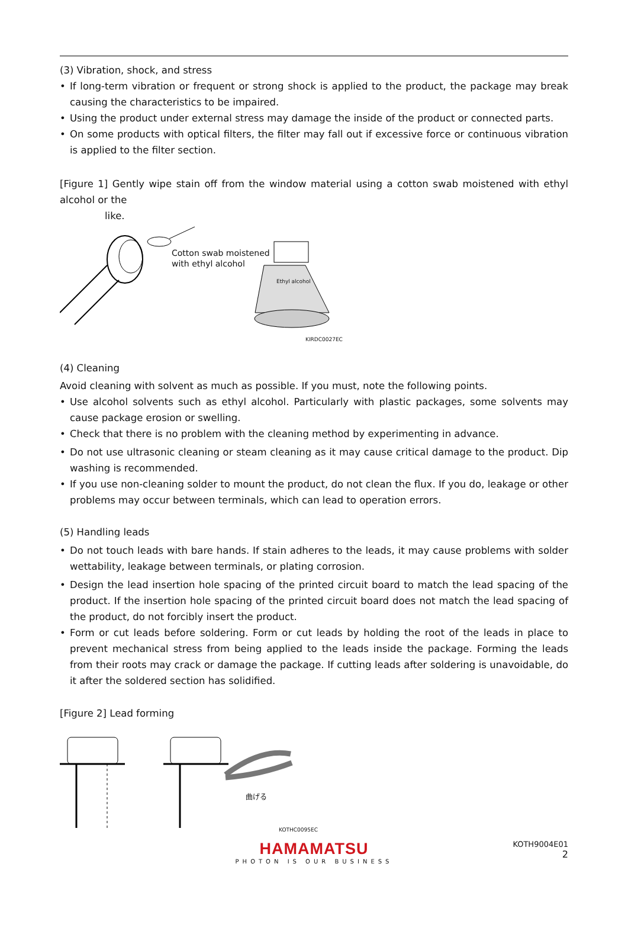(3) Vibration, shock, and stress
• If long-term vibration or frequent or strong shock is applied to the product, the package may break causing the characteristics to be impaired.
• Using the product under external stress may damage the inside of the product or connected parts.
• On some products with optical filters, the filter may fall out if excessive force or continuous vibration is applied to the filter section.
[Figure 1] Gently wipe stain off from the window material using a cotton swab moistened with ethyl alcohol or the
like.
Cotton swab moistened
with ethyl alcohol
Ethyl alcohol
KIRDC0027EC
(4) Cleaning
Avoid cleaning with solvent as much as possible. If you must, note the following points.
• Use alcohol solvents such as ethyl alcohol. Particularly with plastic packages, some solvents may cause package erosion or swelling.
• Check that there is no problem with the cleaning method by experimenting in advance.
• Do not use ultrasonic cleaning or steam cleaning as it may cause critical damage to the product. Dip washing is recommended.
• If you use non-cleaning solder to mount the product, do not clean the flux. If you do, leakage or other problems may occur between terminals, which can lead to operation errors.
(5) Handling leads
• Do not touch leads with bare hands. If stain adheres to the leads, it may cause problems with solder wettability, leakage between terminals, or plating corrosion.
• Design the lead insertion hole spacing of the printed circuit board to match the lead spacing of the product. If the insertion hole spacing of the printed circuit board does not match the lead spacing of the product, do not forcibly insert the product.
• Form or cut leads before soldering. Form or cut leads by holding the root of the leads in place to prevent mechanical stress from being applied to the leads inside the package. Forming the leads from their roots may crack or damage the package. If cutting leads after soldering is unavoidable, do it after the soldered section has solidified.
[Figure 2] Lead forming
曲げる
KOTHC0095EC
HAMAMATSU
PHOTON IS OUR BUSINESS
KOTH9004E01
2